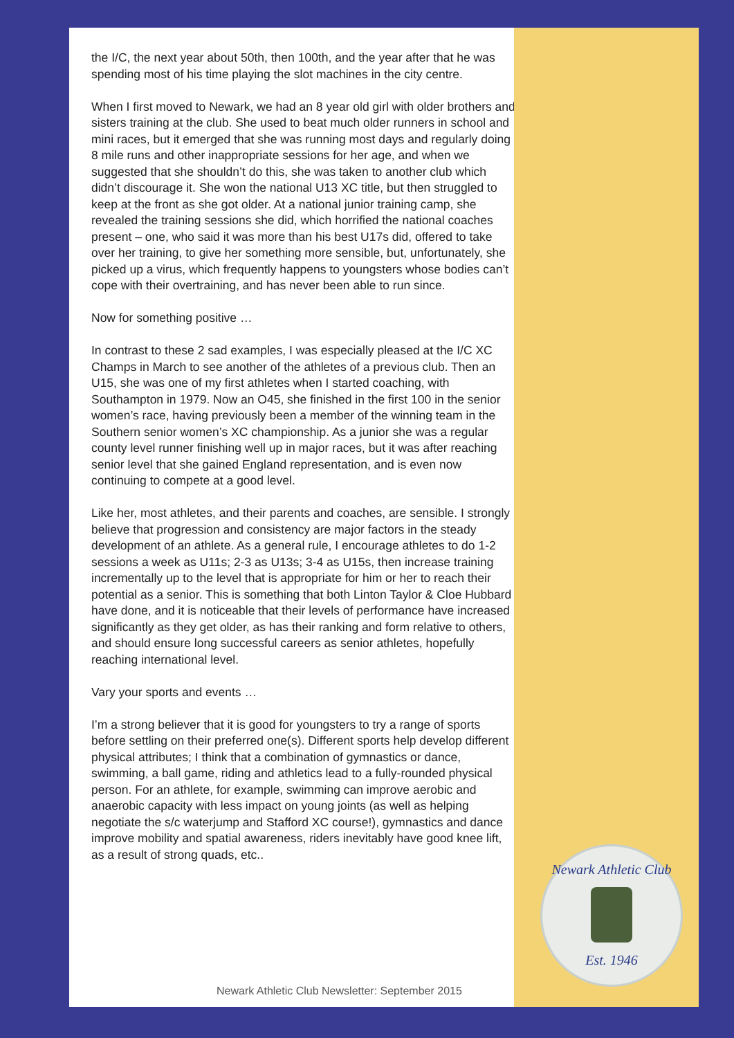the I/C, the next year about 50th, then 100th, and the year after that he was spending most of his time playing the slot machines in the city centre.
When I first moved to Newark, we had an 8 year old girl with older brothers and sisters training at the club. She used to beat much older runners in school and mini races, but it emerged that she was running most days and regularly doing 8 mile runs and other inappropriate sessions for her age, and when we suggested that she shouldn’t do this, she was taken to another club which didn’t discourage it. She won the national U13 XC title, but then struggled to keep at the front as she got older. At a national junior training camp, she revealed the training sessions she did, which horrified the national coaches present – one, who said it was more than his best U17s did, offered to take over her training, to give her something more sensible, but, unfortunately, she picked up a virus, which frequently happens to youngsters whose bodies can’t cope with their overtraining, and has never been able to run since.
Now for something positive …
In contrast to these 2 sad examples, I was especially pleased at the I/C XC Champs in March to see another of the athletes of a previous club. Then an U15, she was one of my first athletes when I started coaching, with Southampton in 1979. Now an O45, she finished in the first 100 in the senior women’s race, having previously been a member of the winning team in the Southern senior women’s XC championship. As a junior she was a regular county level runner finishing well up in major races, but it was after reaching senior level that she gained England representation, and is even now continuing to compete at a good level.
Like her, most athletes, and their parents and coaches, are sensible. I strongly believe that progression and consistency are major factors in the steady development of an athlete. As a general rule, I encourage athletes to do 1-2 sessions a week as U11s; 2-3 as U13s; 3-4 as U15s, then increase training incrementally up to the level that is appropriate for him or her to reach their potential as a senior. This is something that both Linton Taylor & Cloe Hubbard have done, and it is noticeable that their levels of performance have increased significantly as they get older, as has their ranking and form relative to others, and should ensure long successful careers as senior athletes, hopefully reaching international level.
Vary your sports and events …
I’m a strong believer that it is good for youngsters to try a range of sports before settling on their preferred one(s). Different sports help develop different physical attributes; I think that a combination of gymnastics or dance, swimming, a ball game, riding and athletics lead to a fully-rounded physical person. For an athlete, for example, swimming can improve aerobic and anaerobic capacity with less impact on young joints (as well as helping negotiate the s/c waterjump and Stafford XC course!), gymnastics and dance improve mobility and spatial awareness, riders inevitably have good knee lift, as a result of strong quads, etc..
Newark Athletic Club
Est. 1946
Newark Athletic Club Newsletter: September 2015